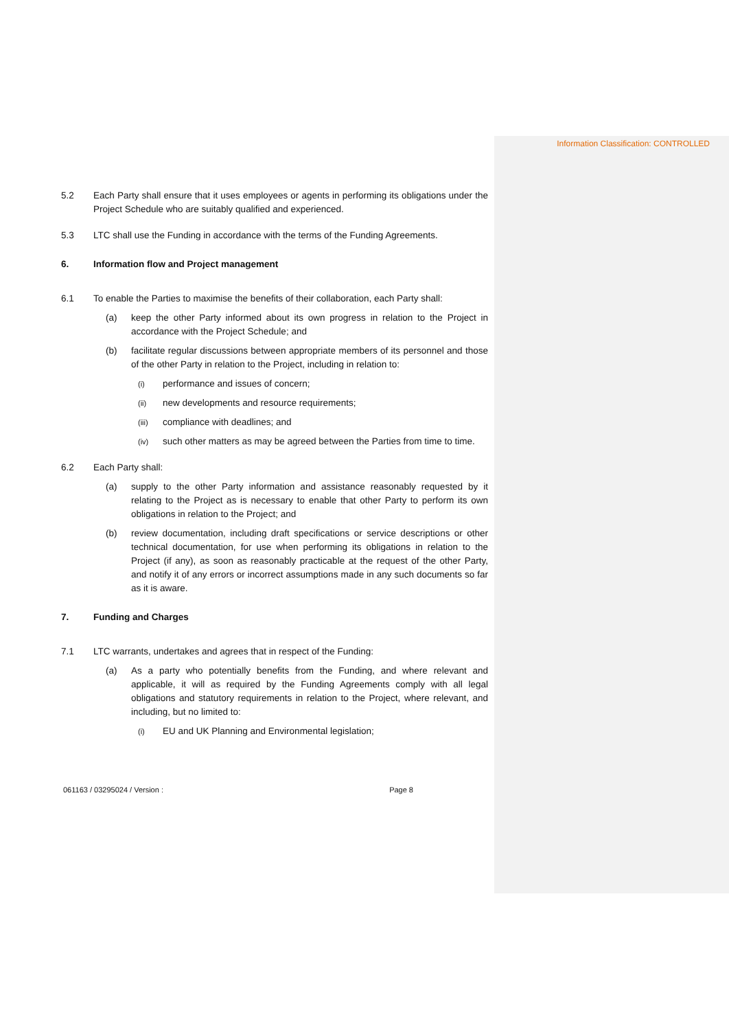Information Classification: CONTROLLED
5.2 Each Party shall ensure that it uses employees or agents in performing its obligations under the Project Schedule who are suitably qualified and experienced.
5.3 LTC shall use the Funding in accordance with the terms of the Funding Agreements.
6. Information flow and Project management
6.1 To enable the Parties to maximise the benefits of their collaboration, each Party shall:
(a) keep the other Party informed about its own progress in relation to the Project in accordance with the Project Schedule; and
(b) facilitate regular discussions between appropriate members of its personnel and those of the other Party in relation to the Project, including in relation to:
(i) performance and issues of concern;
(ii) new developments and resource requirements;
(iii) compliance with deadlines; and
(iv) such other matters as may be agreed between the Parties from time to time.
6.2 Each Party shall:
(a) supply to the other Party information and assistance reasonably requested by it relating to the Project as is necessary to enable that other Party to perform its own obligations in relation to the Project; and
(b) review documentation, including draft specifications or service descriptions or other technical documentation, for use when performing its obligations in relation to the Project (if any), as soon as reasonably practicable at the request of the other Party, and notify it of any errors or incorrect assumptions made in any such documents so far as it is aware.
7. Funding and Charges
7.1 LTC warrants, undertakes and agrees that in respect of the Funding:
(a) As a party who potentially benefits from the Funding, and where relevant and applicable, it will as required by the Funding Agreements comply with all legal obligations and statutory requirements in relation to the Project, where relevant, and including, but no limited to:
(i) EU and UK Planning and Environmental legislation;
061163 / 03295024 / Version : Page 8